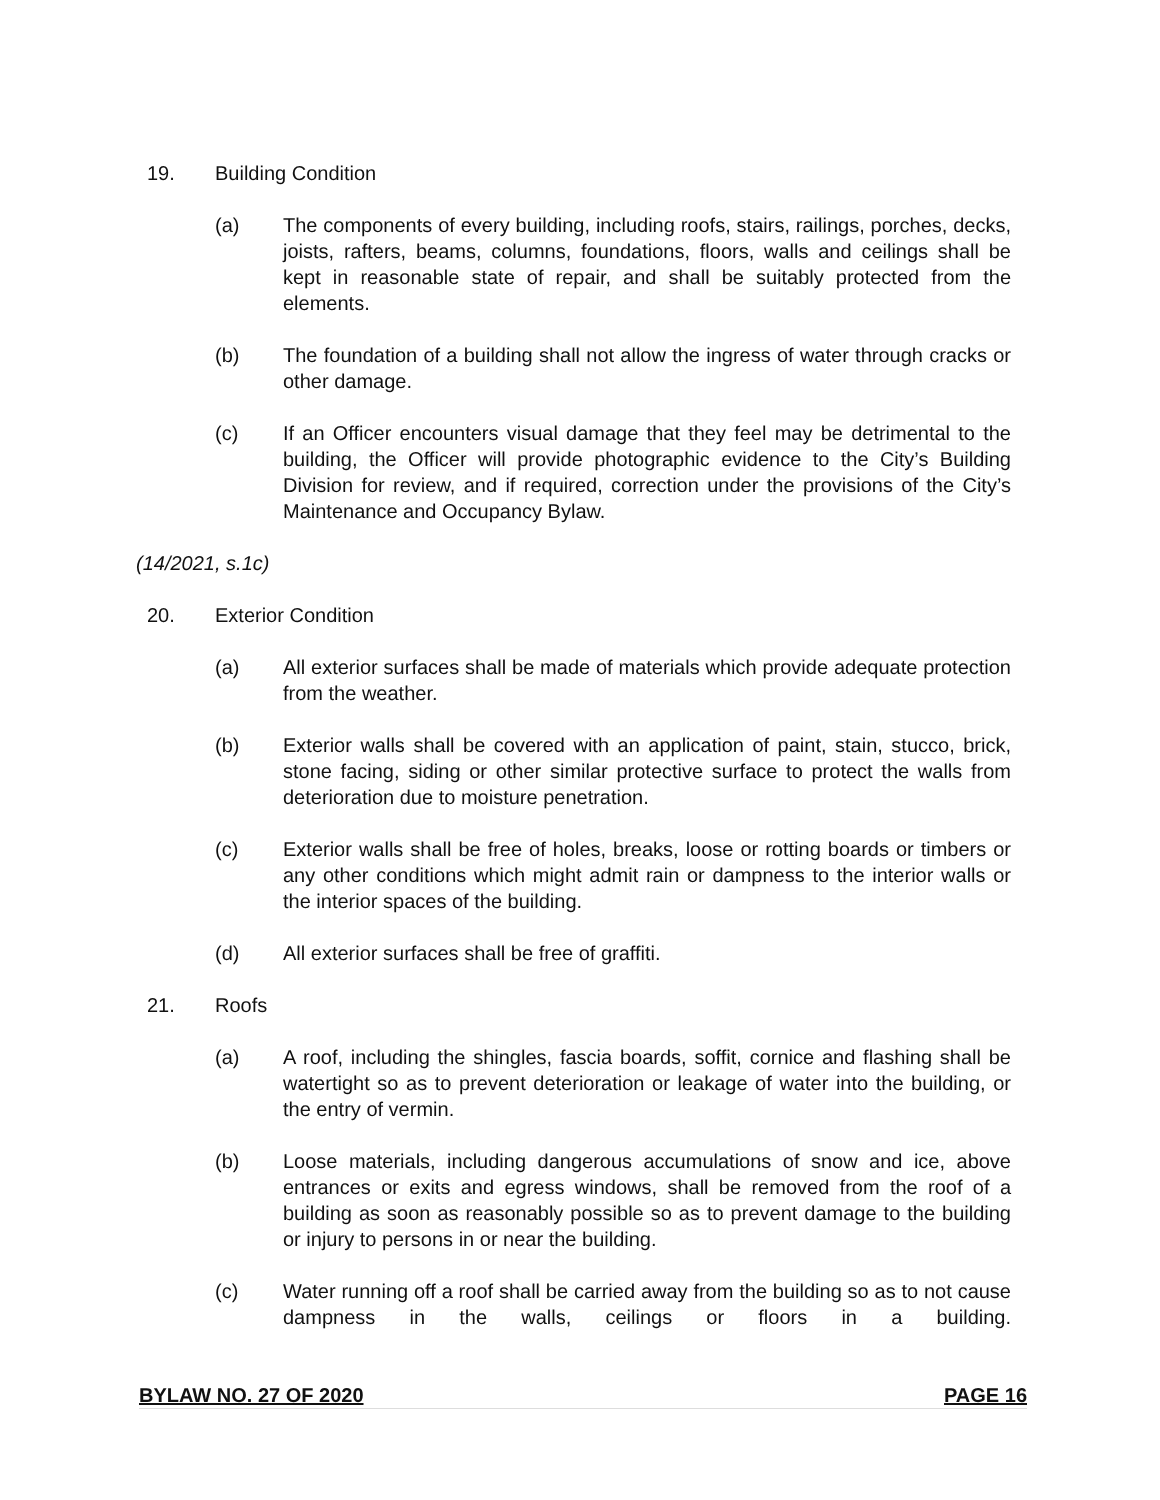19. Building Condition
(a) The components of every building, including roofs, stairs, railings, porches, decks, joists, rafters, beams, columns, foundations, floors, walls and ceilings shall be kept in reasonable state of repair, and shall be suitably protected from the elements.
(b) The foundation of a building shall not allow the ingress of water through cracks or other damage.
(c) If an Officer encounters visual damage that they feel may be detrimental to the building, the Officer will provide photographic evidence to the City’s Building Division for review, and if required, correction under the provisions of the City’s Maintenance and Occupancy Bylaw.
(14/2021, s.1c)
20. Exterior Condition
(a) All exterior surfaces shall be made of materials which provide adequate protection from the weather.
(b) Exterior walls shall be covered with an application of paint, stain, stucco, brick, stone facing, siding or other similar protective surface to protect the walls from deterioration due to moisture penetration.
(c) Exterior walls shall be free of holes, breaks, loose or rotting boards or timbers or any other conditions which might admit rain or dampness to the interior walls or the interior spaces of the building.
(d) All exterior surfaces shall be free of graffiti.
21. Roofs
(a) A roof, including the shingles, fascia boards, soffit, cornice and flashing shall be watertight so as to prevent deterioration or leakage of water into the building, or the entry of vermin.
(b) Loose materials, including dangerous accumulations of snow and ice, above entrances or exits and egress windows, shall be removed from the roof of a building as soon as reasonably possible so as to prevent damage to the building or injury to persons in or near the building.
(c) Water running off a roof shall be carried away from the building so as to not cause dampness in the walls, ceilings or floors in a building.
BYLAW NO. 27 OF 2020 PAGE 16